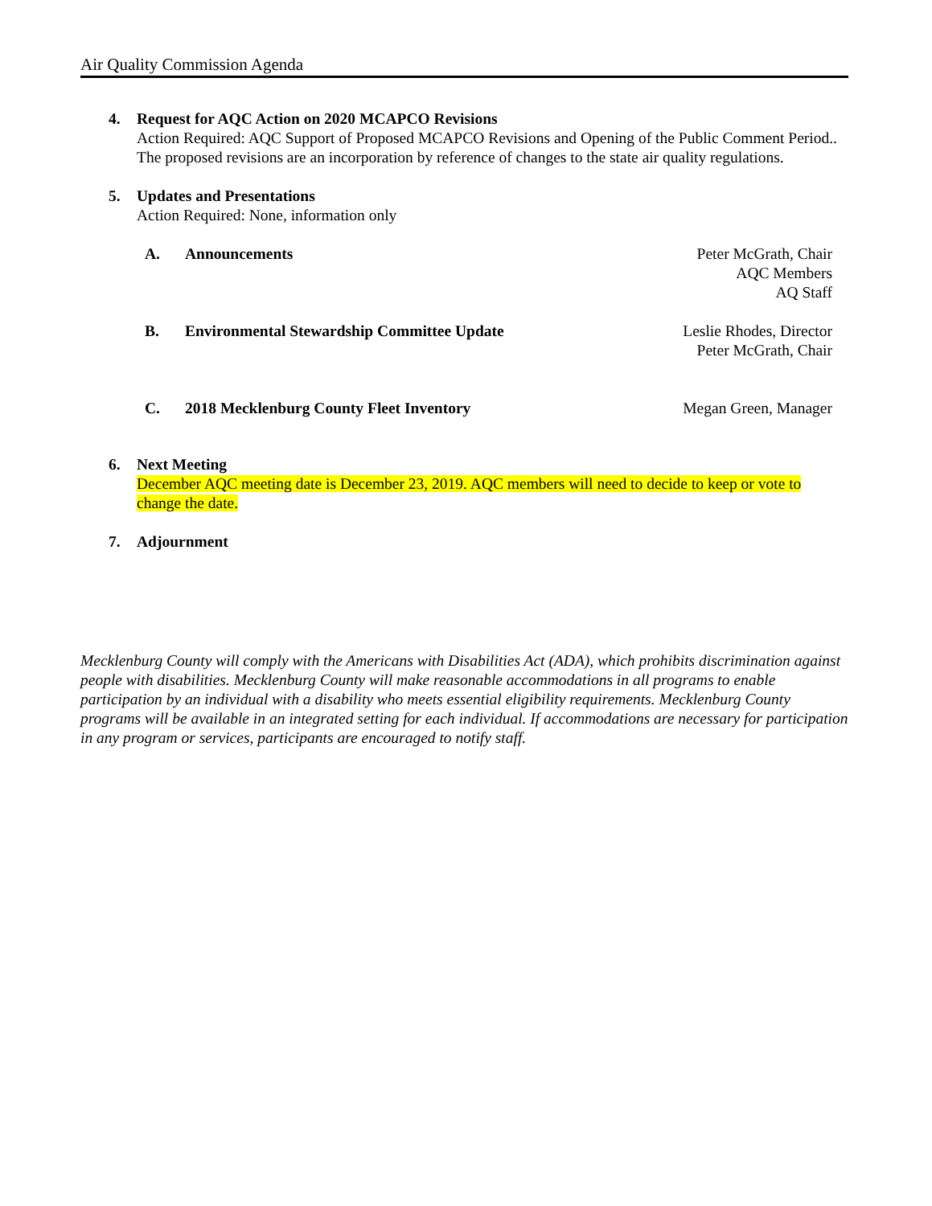Air Quality Commission Agenda
4. Request for AQC Action on 2020 MCAPCO Revisions
Action Required: AQC Support of Proposed MCAPCO Revisions and Opening of the Public Comment Period..
The proposed revisions are an incorporation by reference of changes to the state air quality regulations.
5. Updates and Presentations
Action Required: None, information only
A. Announcements Peter McGrath, Chair
AQC Members
AQ Staff
B. Environmental Stewardship Committee Update
Leslie Rhodes, Director
Peter McGrath, Chair
C. 2018 Mecklenburg County Fleet Inventory
Megan Green, Manager
6. Next Meeting
December AQC meeting date is December 23, 2019. AQC members will need to decide to keep or vote to change the date.
7. Adjournment
Mecklenburg County will comply with the Americans with Disabilities Act (ADA), which prohibits discrimination against people with disabilities. Mecklenburg County will make reasonable accommodations in all programs to enable participation by an individual with a disability who meets essential eligibility requirements. Mecklenburg County programs will be available in an integrated setting for each individual. If accommodations are necessary for participation in any program or services, participants are encouraged to notify staff.